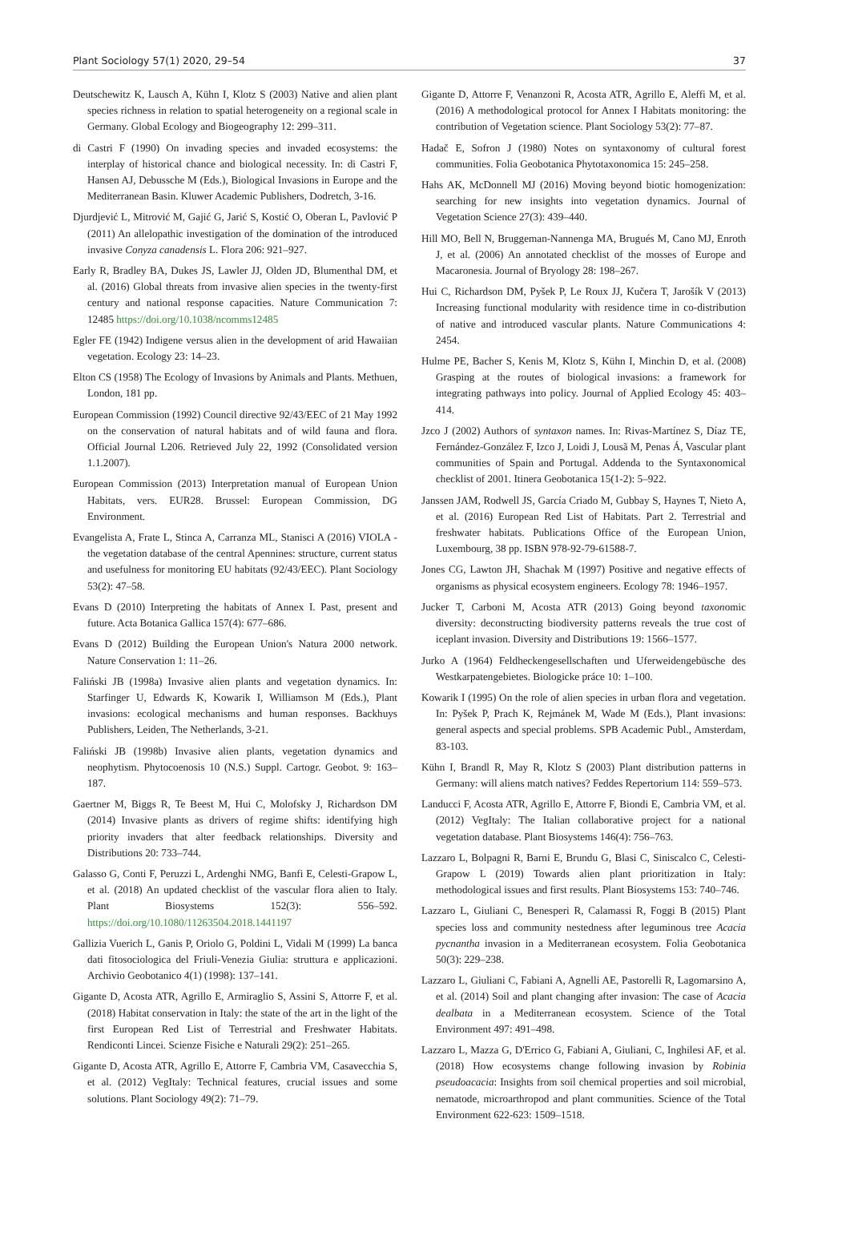Plant Sociology 57(1) 2020, 29–54 37
Deutschewitz K, Lausch A, Kühn I, Klotz S (2003) Native and alien plant species richness in relation to spatial heterogeneity on a regional scale in Germany. Global Ecology and Biogeography 12: 299–311.
di Castri F (1990) On invading species and invaded ecosystems: the interplay of historical chance and biological necessity. In: di Castri F, Hansen AJ, Debussche M (Eds.), Biological Invasions in Europe and the Mediterranean Basin. Kluwer Academic Publishers, Dodretch, 3-16.
Djurdjević L, Mitrović M, Gajić G, Jarić S, Kostić O, Oberan L, Pavlović P (2011) An allelopathic investigation of the domination of the introduced invasive Conyza canadensis L. Flora 206: 921–927.
Early R, Bradley BA, Dukes JS, Lawler JJ, Olden JD, Blumenthal DM, et al. (2016) Global threats from invasive alien species in the twenty-first century and national response capacities. Nature Communication 7: 12485 https://doi.org/10.1038/ncomms12485
Egler FE (1942) Indigene versus alien in the development of arid Hawaiian vegetation. Ecology 23: 14–23.
Elton CS (1958) The Ecology of Invasions by Animals and Plants. Methuen, London, 181 pp.
European Commission (1992) Council directive 92/43/EEC of 21 May 1992 on the conservation of natural habitats and of wild fauna and flora. Official Journal L206. Retrieved July 22, 1992 (Consolidated version 1.1.2007).
European Commission (2013) Interpretation manual of European Union Habitats, vers. EUR28. Brussel: European Commission, DG Environment.
Evangelista A, Frate L, Stinca A, Carranza ML, Stanisci A (2016) VIOLA - the vegetation database of the central Apennines: structure, current status and usefulness for monitoring EU habitats (92/43/EEC). Plant Sociology 53(2): 47–58.
Evans D (2010) Interpreting the habitats of Annex I. Past, present and future. Acta Botanica Gallica 157(4): 677–686.
Evans D (2012) Building the European Union's Natura 2000 network. Nature Conservation 1: 11–26.
Faliński JB (1998a) Invasive alien plants and vegetation dynamics. In: Starfinger U, Edwards K, Kowarik I, Williamson M (Eds.), Plant invasions: ecological mechanisms and human responses. Backhuys Publishers, Leiden, The Netherlands, 3-21.
Faliński JB (1998b) Invasive alien plants, vegetation dynamics and neophytism. Phytocoenosis 10 (N.S.) Suppl. Cartogr. Geobot. 9: 163–187.
Gaertner M, Biggs R, Te Beest M, Hui C, Molofsky J, Richardson DM (2014) Invasive plants as drivers of regime shifts: identifying high priority invaders that alter feedback relationships. Diversity and Distributions 20: 733–744.
Galasso G, Conti F, Peruzzi L, Ardenghi NMG, Banfi E, Celesti-Grapow L, et al. (2018) An updated checklist of the vascular flora alien to Italy. Plant Biosystems 152(3): 556–592. https://doi.org/10.1080/11263504.2018.1441197
Gallizia Vuerich L, Ganis P, Oriolo G, Poldini L, Vidali M (1999) La banca dati fitosociologica del Friuli-Venezia Giulia: struttura e applicazioni. Archivio Geobotanico 4(1) (1998): 137–141.
Gigante D, Acosta ATR, Agrillo E, Armiraglio S, Assini S, Attorre F, et al. (2018) Habitat conservation in Italy: the state of the art in the light of the first European Red List of Terrestrial and Freshwater Habitats. Rendiconti Lincei. Scienze Fisiche e Naturali 29(2): 251–265.
Gigante D, Acosta ATR, Agrillo E, Attorre F, Cambria VM, Casavecchia S, et al. (2012) VegItaly: Technical features, crucial issues and some solutions. Plant Sociology 49(2): 71–79.
Gigante D, Attorre F, Venanzoni R, Acosta ATR, Agrillo E, Aleffi M, et al. (2016) A methodological protocol for Annex I Habitats monitoring: the contribution of Vegetation science. Plant Sociology 53(2): 77–87.
Hadač E, Sofron J (1980) Notes on syntaxonomy of cultural forest communities. Folia Geobotanica Phytotaxonomica 15: 245–258.
Hahs AK, McDonnell MJ (2016) Moving beyond biotic homogenization: searching for new insights into vegetation dynamics. Journal of Vegetation Science 27(3): 439–440.
Hill MO, Bell N, Bruggeman-Nannenga MA, Brugués M, Cano MJ, Enroth J, et al. (2006) An annotated checklist of the mosses of Europe and Macaronesia. Journal of Bryology 28: 198–267.
Hui C, Richardson DM, Pyšek P, Le Roux JJ, Kučera T, Jarošík V (2013) Increasing functional modularity with residence time in co-distribution of native and introduced vascular plants. Nature Communications 4: 2454.
Hulme PE, Bacher S, Kenis M, Klotz S, Kühn I, Minchin D, et al. (2008) Grasping at the routes of biological invasions: a framework for integrating pathways into policy. Journal of Applied Ecology 45: 403–414.
Jzco J (2002) Authors of syntaxon names. In: Rivas-Martínez S, Díaz TE, Fernández-González F, Izco J, Loidi J, Lousã M, Penas Á, Vascular plant communities of Spain and Portugal. Addenda to the Syntaxonomical checklist of 2001. Itinera Geobotanica 15(1-2): 5–922.
Janssen JAM, Rodwell JS, García Criado M, Gubbay S, Haynes T, Nieto A, et al. (2016) European Red List of Habitats. Part 2. Terrestrial and freshwater habitats. Publications Office of the European Union, Luxembourg, 38 pp. ISBN 978-92-79-61588-7.
Jones CG, Lawton JH, Shachak M (1997) Positive and negative effects of organisms as physical ecosystem engineers. Ecology 78: 1946–1957.
Jucker T, Carboni M, Acosta ATR (2013) Going beyond taxonomic diversity: deconstructing biodiversity patterns reveals the true cost of iceplant invasion. Diversity and Distributions 19: 1566–1577.
Jurko A (1964) Feldheckengesellschaften und Uferweidengebüsche des Westkarpatengebietes. Biologicke práce 10: 1–100.
Kowarik I (1995) On the role of alien species in urban flora and vegetation. In: Pyšek P, Prach K, Rejmánek M, Wade M (Eds.), Plant invasions: general aspects and special problems. SPB Academic Publ., Amsterdam, 83-103.
Kühn I, Brandl R, May R, Klotz S (2003) Plant distribution patterns in Germany: will aliens match natives? Feddes Repertorium 114: 559–573.
Landucci F, Acosta ATR, Agrillo E, Attorre F, Biondi E, Cambria VM, et al. (2012) VegItaly: The Italian collaborative project for a national vegetation database. Plant Biosystems 146(4): 756–763.
Lazzaro L, Bolpagni R, Barni E, Brundu G, Blasi C, Siniscalco C, Celesti-Grapow L (2019) Towards alien plant prioritization in Italy: methodological issues and first results. Plant Biosystems 153: 740–746.
Lazzaro L, Giuliani C, Benesperi R, Calamassi R, Foggi B (2015) Plant species loss and community nestedness after leguminous tree Acacia pycnantha invasion in a Mediterranean ecosystem. Folia Geobotanica 50(3): 229–238.
Lazzaro L, Giuliani C, Fabiani A, Agnelli AE, Pastorelli R, Lagomarsino A, et al. (2014) Soil and plant changing after invasion: The case of Acacia dealbata in a Mediterranean ecosystem. Science of the Total Environment 497: 491–498.
Lazzaro L, Mazza G, D'Errico G, Fabiani A, Giuliani, C, Inghilesi AF, et al. (2018) How ecosystems change following invasion by Robinia pseudoacacia: Insights from soil chemical properties and soil microbial, nematode, microarthropod and plant communities. Science of the Total Environment 622-623: 1509–1518.